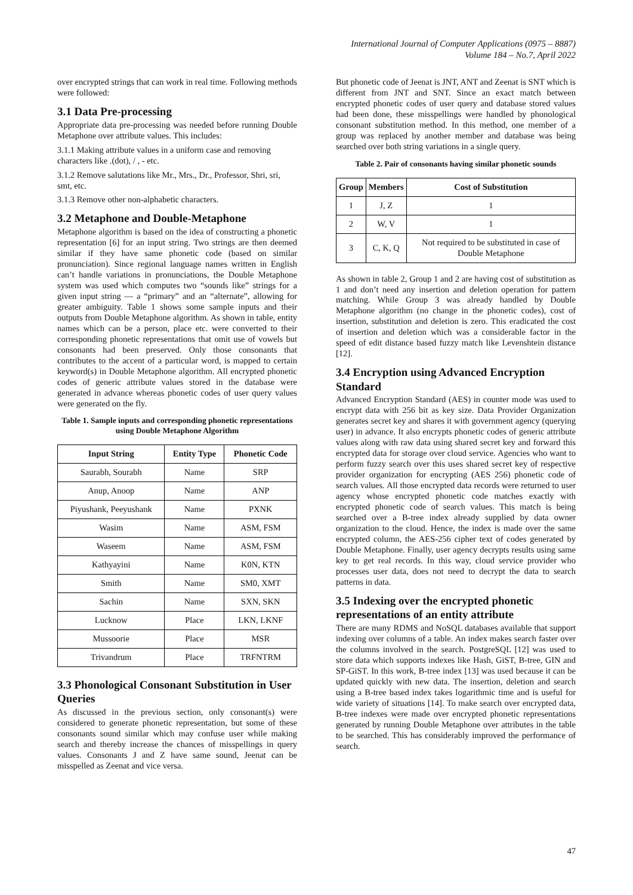International Journal of Computer Applications (0975 – 8887)
Volume 184 – No.7, April 2022
over encrypted strings that can work in real time. Following methods were followed:
3.1 Data Pre-processing
Appropriate data pre-processing was needed before running Double Metaphone over attribute values. This includes:
3.1.1 Making attribute values in a uniform case and removing characters like .(dot), / , - etc.
3.1.2 Remove salutations like Mr., Mrs., Dr., Professor, Shri, sri, smt, etc.
3.1.3 Remove other non-alphabetic characters.
3.2 Metaphone and Double-Metaphone
Metaphone algorithm is based on the idea of constructing a phonetic representation [6] for an input string. Two strings are then deemed similar if they have same phonetic code (based on similar pronunciation). Since regional language names written in English can’t handle variations in pronunciations, the Double Metaphone system was used which computes two “sounds like” strings for a given input string — a “primary” and an “alternate”, allowing for greater ambiguity. Table 1 shows some sample inputs and their outputs from Double Metaphone algorithm. As shown in table, entity names which can be a person, place etc. were converted to their corresponding phonetic representations that omit use of vowels but consonants had been preserved. Only those consonants that contributes to the accent of a particular word, is mapped to certain keyword(s) in Double Metaphone algorithm. All encrypted phonetic codes of generic attribute values stored in the database were generated in advance whereas phonetic codes of user query values were generated on the fly.
Table 1. Sample inputs and corresponding phonetic representations using Double Metaphone Algorithm
| Input String | Entity Type | Phonetic Code |
| --- | --- | --- |
| Saurabh, Sourabh | Name | SRP |
| Anup, Anoop | Name | ANP |
| Piyushank, Peeyushank | Name | PXNK |
| Wasim | Name | ASM, FSM |
| Waseem | Name | ASM, FSM |
| Kathyayini | Name | K0N, KTN |
| Smith | Name | SM0, XMT |
| Sachin | Name | SXN, SKN |
| Lucknow | Place | LKN, LKNF |
| Mussoorie | Place | MSR |
| Trivandrum | Place | TRFNTRM |
3.3 Phonological Consonant Substitution in User Queries
As discussed in the previous section, only consonant(s) were considered to generate phonetic representation, but some of these consonants sound similar which may confuse user while making search and thereby increase the chances of misspellings in query values. Consonants J and Z have same sound, Jeenat can be misspelled as Zeenat and vice versa.
But phonetic code of Jeenat is JNT, ANT and Zeenat is SNT which is different from JNT and SNT. Since an exact match between encrypted phonetic codes of user query and database stored values had been done, these misspellings were handled by phonological consonant substitution method. In this method, one member of a group was replaced by another member and database was being searched over both string variations in a single query.
Table 2. Pair of consonants having similar phonetic sounds
| Group | Members | Cost of Substitution |
| --- | --- | --- |
| 1 | J, Z | 1 |
| 2 | W, V | 1 |
| 3 | C, K, Q | Not required to be substituted in case of Double Metaphone |
As shown in table 2, Group 1 and 2 are having cost of substitution as 1 and don’t need any insertion and deletion operation for pattern matching. While Group 3 was already handled by Double Metaphone algorithm (no change in the phonetic codes), cost of insertion, substitution and deletion is zero. This eradicated the cost of insertion and deletion which was a considerable factor in the speed of edit distance based fuzzy match like Levenshtein distance [12].
3.4 Encryption using Advanced Encryption Standard
Advanced Encryption Standard (AES) in counter mode was used to encrypt data with 256 bit as key size. Data Provider Organization generates secret key and shares it with government agency (querying user) in advance. It also encrypts phonetic codes of generic attribute values along with raw data using shared secret key and forward this encrypted data for storage over cloud service. Agencies who want to perform fuzzy search over this uses shared secret key of respective provider organization for encrypting (AES 256) phonetic code of search values. All those encrypted data records were returned to user agency whose encrypted phonetic code matches exactly with encrypted phonetic code of search values. This match is being searched over a B-tree index already supplied by data owner organization to the cloud. Hence, the index is made over the same encrypted column, the AES-256 cipher text of codes generated by Double Metaphone. Finally, user agency decrypts results using same key to get real records. In this way, cloud service provider who processes user data, does not need to decrypt the data to search patterns in data.
3.5 Indexing over the encrypted phonetic representations of an entity attribute
There are many RDMS and NoSQL databases available that support indexing over columns of a table. An index makes search faster over the columns involved in the search. PostgreSQL [12] was used to store data which supports indexes like Hash, GiST, B-tree, GIN and SP-GiST. In this work, B-tree index [13] was used because it can be updated quickly with new data. The insertion, deletion and search using a B-tree based index takes logarithmic time and is useful for wide variety of situations [14]. To make search over encrypted data, B-tree indexes were made over encrypted phonetic representations generated by running Double Metaphone over attributes in the table to be searched. This has considerably improved the performance of search.
47